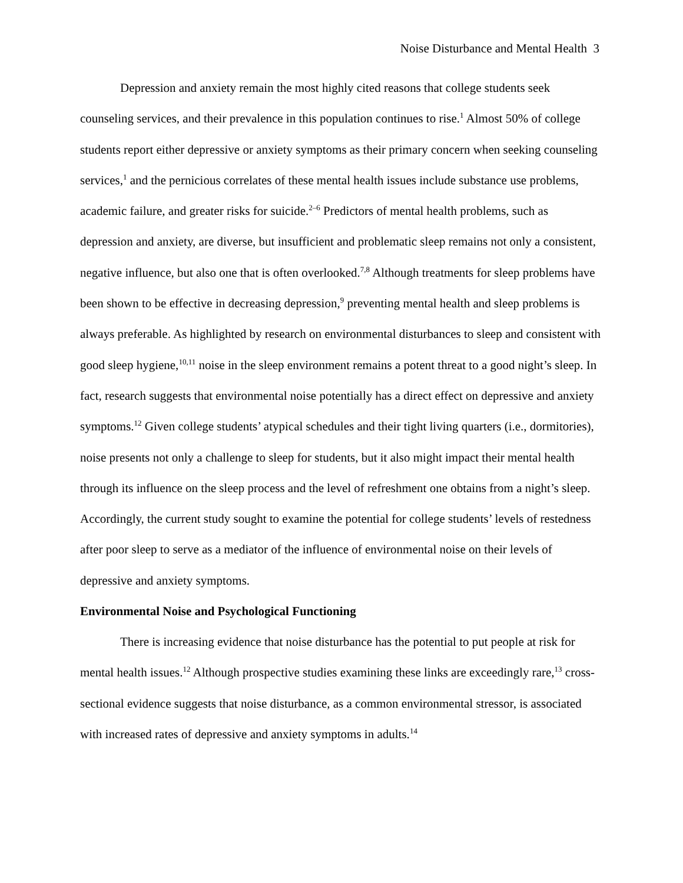Noise Disturbance and Mental Health 3
Depression and anxiety remain the most highly cited reasons that college students seek counseling services, and their prevalence in this population continues to rise.<sup>1</sup> Almost 50% of college students report either depressive or anxiety symptoms as their primary concern when seeking counseling services,<sup>1</sup> and the pernicious correlates of these mental health issues include substance use problems, academic failure, and greater risks for suicide.<sup>2–6</sup> Predictors of mental health problems, such as depression and anxiety, are diverse, but insufficient and problematic sleep remains not only a consistent, negative influence, but also one that is often overlooked.<sup>7,8</sup> Although treatments for sleep problems have been shown to be effective in decreasing depression,<sup>9</sup> preventing mental health and sleep problems is always preferable. As highlighted by research on environmental disturbances to sleep and consistent with good sleep hygiene,<sup>10,11</sup> noise in the sleep environment remains a potent threat to a good night’s sleep. In fact, research suggests that environmental noise potentially has a direct effect on depressive and anxiety symptoms.<sup>12</sup> Given college students’ atypical schedules and their tight living quarters (i.e., dormitories), noise presents not only a challenge to sleep for students, but it also might impact their mental health through its influence on the sleep process and the level of refreshment one obtains from a night’s sleep. Accordingly, the current study sought to examine the potential for college students’ levels of restedness after poor sleep to serve as a mediator of the influence of environmental noise on their levels of depressive and anxiety symptoms.
Environmental Noise and Psychological Functioning
There is increasing evidence that noise disturbance has the potential to put people at risk for mental health issues.<sup>12</sup> Although prospective studies examining these links are exceedingly rare,<sup>13</sup> cross-sectional evidence suggests that noise disturbance, as a common environmental stressor, is associated with increased rates of depressive and anxiety symptoms in adults.<sup>14</sup>